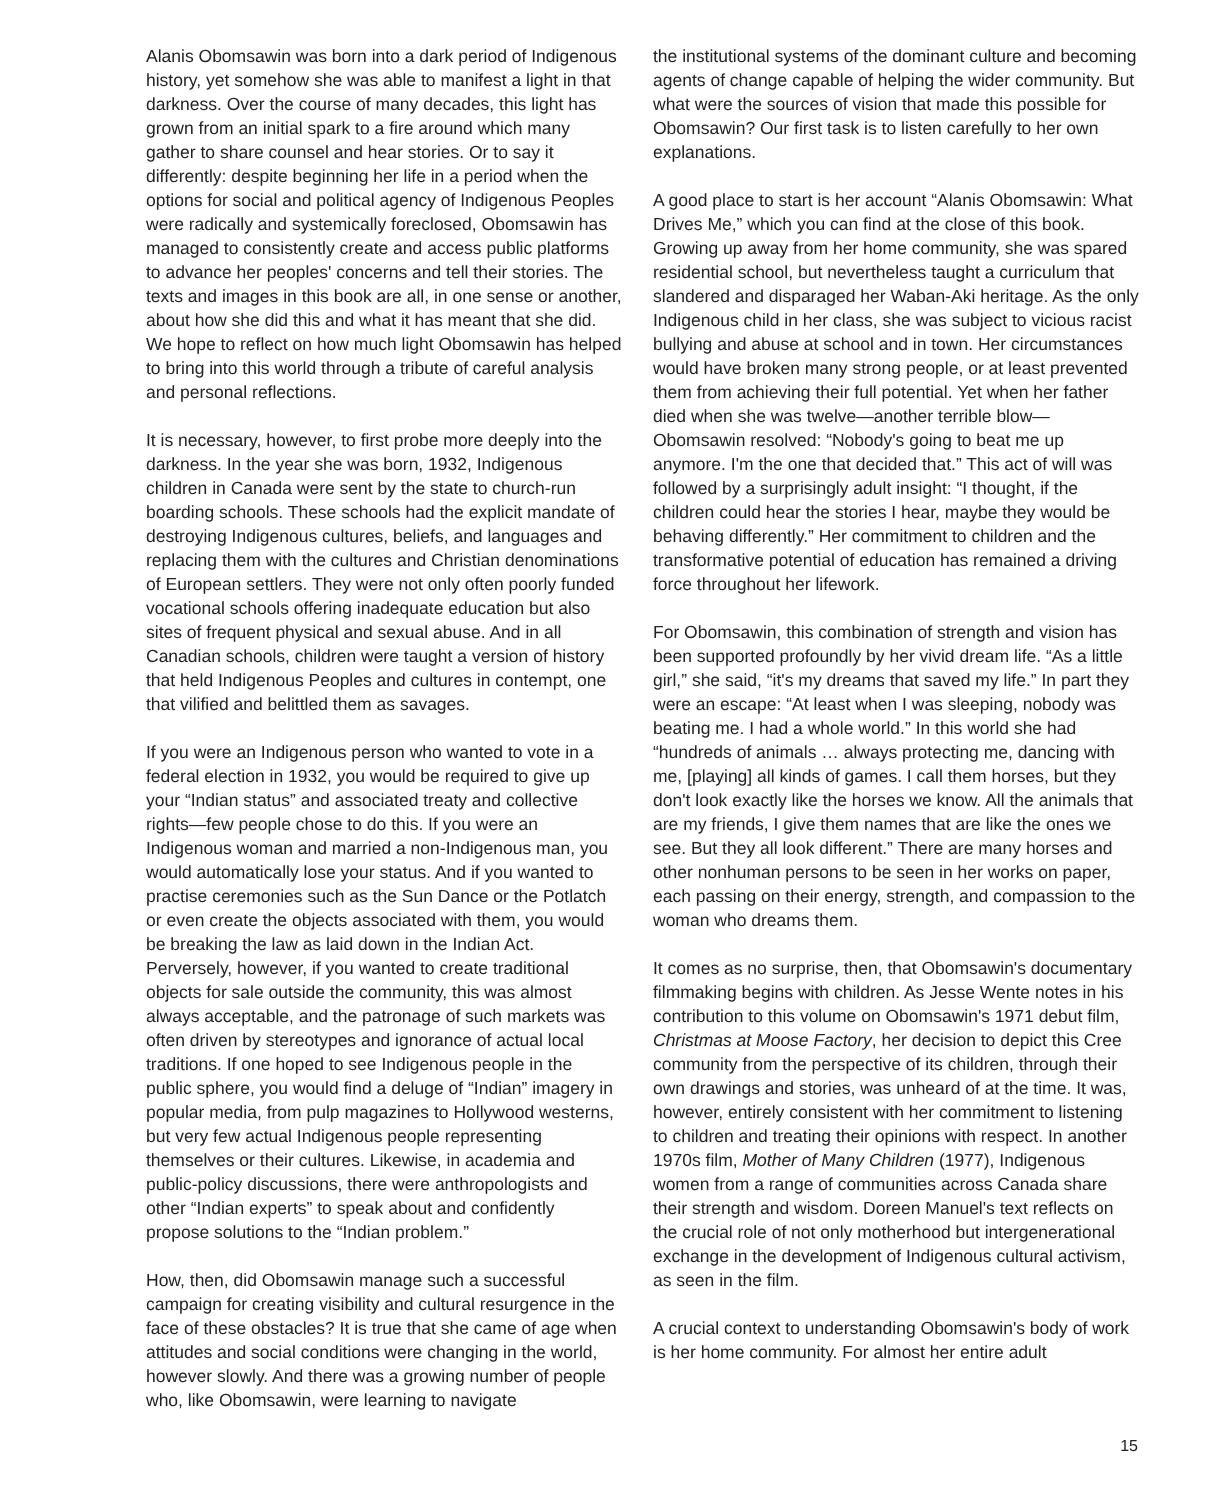Alanis Obomsawin was born into a dark period of Indigenous history, yet somehow she was able to manifest a light in that darkness. Over the course of many decades, this light has grown from an initial spark to a fire around which many gather to share counsel and hear stories. Or to say it differently: despite beginning her life in a period when the options for social and political agency of Indigenous Peoples were radically and systemically foreclosed, Obomsawin has managed to consistently create and access public platforms to advance her peoples' concerns and tell their stories. The texts and images in this book are all, in one sense or another, about how she did this and what it has meant that she did. We hope to reflect on how much light Obomsawin has helped to bring into this world through a tribute of careful analysis and personal reflections.
It is necessary, however, to first probe more deeply into the darkness. In the year she was born, 1932, Indigenous children in Canada were sent by the state to church-run boarding schools. These schools had the explicit mandate of destroying Indigenous cultures, beliefs, and languages and replacing them with the cultures and Christian denominations of European settlers. They were not only often poorly funded vocational schools offering inadequate education but also sites of frequent physical and sexual abuse. And in all Canadian schools, children were taught a version of history that held Indigenous Peoples and cultures in contempt, one that vilified and belittled them as savages.
If you were an Indigenous person who wanted to vote in a federal election in 1932, you would be required to give up your “Indian status” and associated treaty and collective rights—few people chose to do this. If you were an Indigenous woman and married a non-Indigenous man, you would automatically lose your status. And if you wanted to practise ceremonies such as the Sun Dance or the Potlatch or even create the objects associated with them, you would be breaking the law as laid down in the Indian Act. Perversely, however, if you wanted to create traditional objects for sale outside the community, this was almost always acceptable, and the patronage of such markets was often driven by stereotypes and ignorance of actual local traditions. If one hoped to see Indigenous people in the public sphere, you would find a deluge of “Indian” imagery in popular media, from pulp magazines to Hollywood westerns, but very few actual Indigenous people representing themselves or their cultures. Likewise, in academia and public-policy discussions, there were anthropologists and other “Indian experts” to speak about and confidently propose solutions to the “Indian problem.”
How, then, did Obomsawin manage such a successful campaign for creating visibility and cultural resurgence in the face of these obstacles? It is true that she came of age when attitudes and social conditions were changing in the world, however slowly. And there was a growing number of people who, like Obomsawin, were learning to navigate
the institutional systems of the dominant culture and becoming agents of change capable of helping the wider community. But what were the sources of vision that made this possible for Obomsawin? Our first task is to listen carefully to her own explanations.
A good place to start is her account “Alanis Obomsawin: What Drives Me,” which you can find at the close of this book. Growing up away from her home community, she was spared residential school, but nevertheless taught a curriculum that slandered and disparaged her Waban-Aki heritage. As the only Indigenous child in her class, she was subject to vicious racist bullying and abuse at school and in town. Her circumstances would have broken many strong people, or at least prevented them from achieving their full potential. Yet when her father died when she was twelve—another terrible blow—Obomsawin resolved: “Nobody's going to beat me up anymore. I'm the one that decided that.” This act of will was followed by a surprisingly adult insight: “I thought, if the children could hear the stories I hear, maybe they would be behaving differently.” Her commitment to children and the transformative potential of education has remained a driving force throughout her lifework.
For Obomsawin, this combination of strength and vision has been supported profoundly by her vivid dream life. “As a little girl,” she said, “it's my dreams that saved my life.” In part they were an escape: “At least when I was sleeping, nobody was beating me. I had a whole world.” In this world she had “hundreds of animals … always protecting me, dancing with me, [playing] all kinds of games. I call them horses, but they don't look exactly like the horses we know. All the animals that are my friends, I give them names that are like the ones we see. But they all look different.” There are many horses and other nonhuman persons to be seen in her works on paper, each passing on their energy, strength, and compassion to the woman who dreams them.
It comes as no surprise, then, that Obomsawin's documentary filmmaking begins with children. As Jesse Wente notes in his contribution to this volume on Obomsawin's 1971 debut film, Christmas at Moose Factory, her decision to depict this Cree community from the perspective of its children, through their own drawings and stories, was unheard of at the time. It was, however, entirely consistent with her commitment to listening to children and treating their opinions with respect. In another 1970s film, Mother of Many Children (1977), Indigenous women from a range of communities across Canada share their strength and wisdom. Doreen Manuel's text reflects on the crucial role of not only motherhood but intergenerational exchange in the development of Indigenous cultural activism, as seen in the film.
A crucial context to understanding Obomsawin's body of work is her home community. For almost her entire adult
15